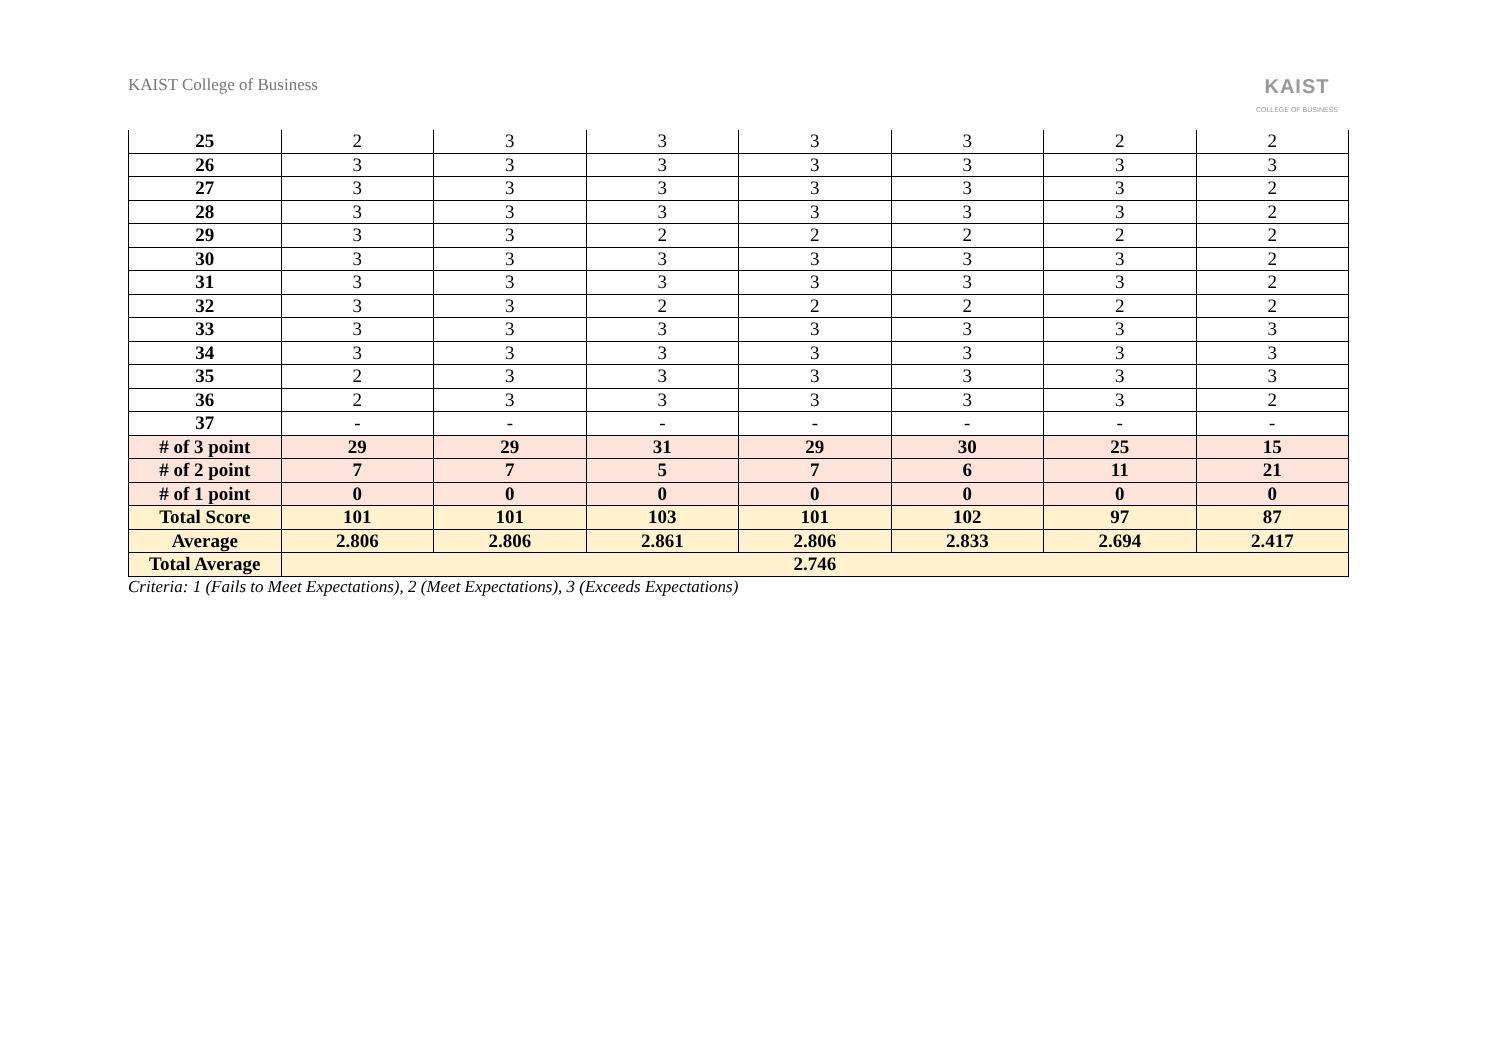KAIST College of Business
KAIST
COLLEGE OF BUSINESS
| 25 | 2 | 3 | 3 | 3 | 3 | 2 | 2 |
| 26 | 3 | 3 | 3 | 3 | 3 | 3 | 3 |
| 27 | 3 | 3 | 3 | 3 | 3 | 3 | 2 |
| 28 | 3 | 3 | 3 | 3 | 3 | 3 | 2 |
| 29 | 3 | 3 | 2 | 2 | 2 | 2 | 2 |
| 30 | 3 | 3 | 3 | 3 | 3 | 3 | 2 |
| 31 | 3 | 3 | 3 | 3 | 3 | 3 | 2 |
| 32 | 3 | 3 | 2 | 2 | 2 | 2 | 2 |
| 33 | 3 | 3 | 3 | 3 | 3 | 3 | 3 |
| 34 | 3 | 3 | 3 | 3 | 3 | 3 | 3 |
| 35 | 2 | 3 | 3 | 3 | 3 | 3 | 3 |
| 36 | 2 | 3 | 3 | 3 | 3 | 3 | 2 |
| 37 | - | - | - | - | - | - | - |
| # of 3 point | 29 | 29 | 31 | 29 | 30 | 25 | 15 |
| # of 2 point | 7 | 7 | 5 | 7 | 6 | 11 | 21 |
| # of 1 point | 0 | 0 | 0 | 0 | 0 | 0 | 0 |
| Total Score | 101 | 101 | 103 | 101 | 102 | 97 | 87 |
| Average | 2.806 | 2.806 | 2.861 | 2.806 | 2.833 | 2.694 | 2.417 |
| Total Average | 2.746 | | | | | | |
Criteria: 1 (Fails to Meet Expectations), 2 (Meet Expectations), 3 (Exceeds Expectations)